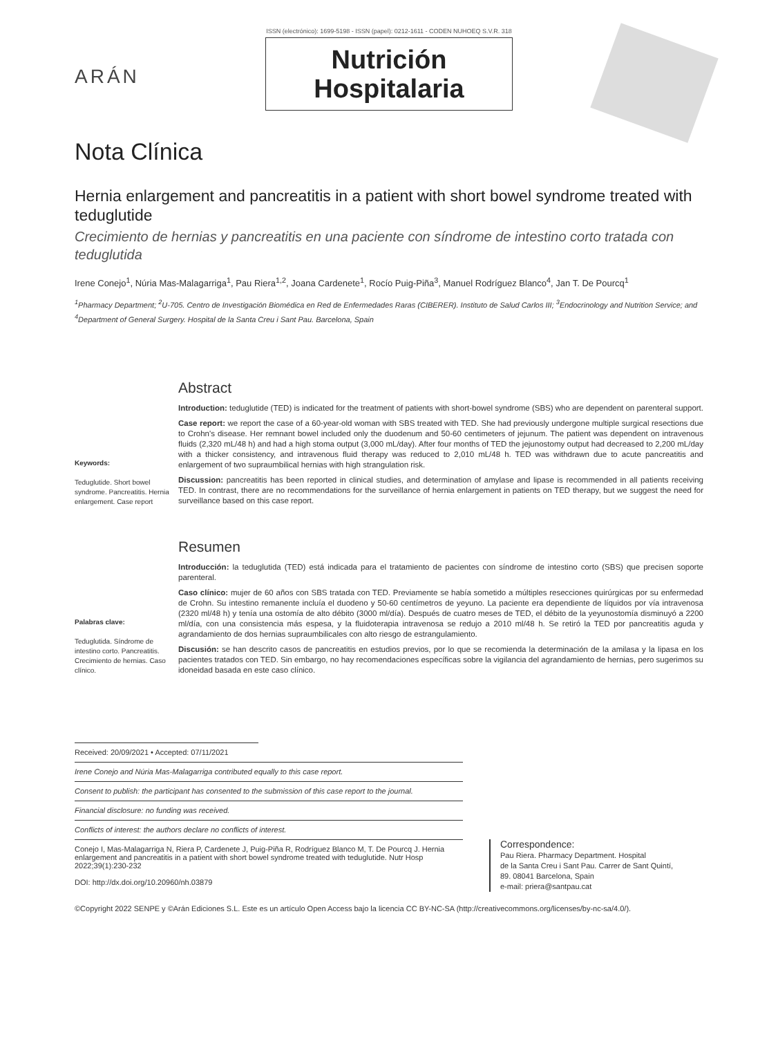ISSN (electrónico): 1699-5198 - ISSN (papel): 0212-1611 - CODEN NUHOEQ S.V.R. 318
ARÁN
Nutrición
Hospitalaria
Nota Clínica
Hernia enlargement and pancreatitis in a patient with short bowel syndrome treated with teduglutide
Crecimiento de hernias y pancreatitis en una paciente con síndrome de intestino corto tratada con teduglutida
Irene Conejo<sup>1</sup>, Núria Mas-Malagarriga<sup>1</sup>, Pau Riera<sup>1,2</sup>, Joana Cardenete<sup>1</sup>, Rocío Puig-Piña<sup>3</sup>, Manuel Rodríguez Blanco<sup>4</sup>, Jan T. De Pourcq<sup>1</sup>
<sup>1</sup> Pharmacy Department; <sup>2</sup>U-705. Centro de Investigación Biomédica en Red de Enfermedades Raras (CIBERER). Instituto de Salud Carlos III; <sup>3</sup>Endocrinology and Nutrition Service; and <sup>4</sup>Department of General Surgery. Hospital de la Santa Creu i Sant Pau. Barcelona, Spain
Abstract
Keywords:
Teduglutide. Short bowel syndrome. Pancreatitis. Hernia enlargement. Case report
Introduction: teduglutide (TED) is indicated for the treatment of patients with short-bowel syndrome (SBS) who are dependent on parenteral support.
Case report: we report the case of a 60-year-old woman with SBS treated with TED. She had previously undergone multiple surgical resections due to Crohn's disease. Her remnant bowel included only the duodenum and 50-60 centimeters of jejunum. The patient was dependent on intravenous fluids (2,320 mL/48 h) and had a high stoma output (3,000 mL/day). After four months of TED the jejunostomy output had decreased to 2,200 mL/day with a thicker consistency, and intravenous fluid therapy was reduced to 2,010 mL/48 h. TED was withdrawn due to acute pancreatitis and enlargement of two supraumbilical hernias with high strangulation risk.
Discussion: pancreatitis has been reported in clinical studies, and determination of amylase and lipase is recommended in all patients receiving TED. In contrast, there are no recommendations for the surveillance of hernia enlargement in patients on TED therapy, but we suggest the need for surveillance based on this case report.
Resumen
Palabras clave:
Teduglutida. Síndrome de intestino corto. Pancreatitis. Crecimiento de hernias. Caso clínico.
Introducción: la teduglutida (TED) está indicada para el tratamiento de pacientes con síndrome de intestino corto (SBS) que precisen soporte parenteral.
Caso clínico: mujer de 60 años con SBS tratada con TED. Previamente se había sometido a múltiples resecciones quirúrgicas por su enfermedad de Crohn. Su intestino remanente incluía el duodeno y 50-60 centímetros de yeyuno. La paciente era dependiente de líquidos por vía intravenosa (2320 ml/48 h) y tenía una ostomía de alto débito (3000 ml/día). Después de cuatro meses de TED, el débito de la yeyunostomía disminuyó a 2200 ml/día, con una consistencia más espesa, y la fluidoterapia intravenosa se redujo a 2010 ml/48 h. Se retiró la TED por pancreatitis aguda y agrandamiento de dos hernias supraumbilicales con alto riesgo de estrangulamiento.
Discusión: se han descrito casos de pancreatitis en estudios previos, por lo que se recomienda la determinación de la amilasa y la lipasa en los pacientes tratados con TED. Sin embargo, no hay recomendaciones específicas sobre la vigilancia del agrandamiento de hernias, pero sugerimos su idoneidad basada en este caso clínico.
Received: 20/09/2021 • Accepted: 07/11/2021
Irene Conejo and Núria Mas-Malagarriga contributed equally to this case report.
Consent to publish: the participant has consented to the submission of this case report to the journal.
Financial disclosure: no funding was received.
Conflicts of interest: the authors declare no conflicts of interest.
Conejo I, Mas-Malagarriga N, Riera P, Cardenete J, Puig-Piña R, Rodríguez Blanco M, T. De Pourcq J. Hernia enlargement and pancreatitis in a patient with short bowel syndrome treated with teduglutide. Nutr Hosp 2022;39(1):230-232
DOI: http://dx.doi.org/10.20960/nh.03879
Correspondence:
Pau Riera. Pharmacy Department. Hospital
de la Santa Creu i Sant Pau. Carrer de Sant Quintí,
89. 08041 Barcelona, Spain
e-mail: priera@santpau.cat
©Copyright 2022 SENPE y ©Arán Ediciones S.L. Este es un artículo Open Access bajo la licencia CC BY-NC-SA (http://creativecommons.org/licenses/by-nc-sa/4.0/).